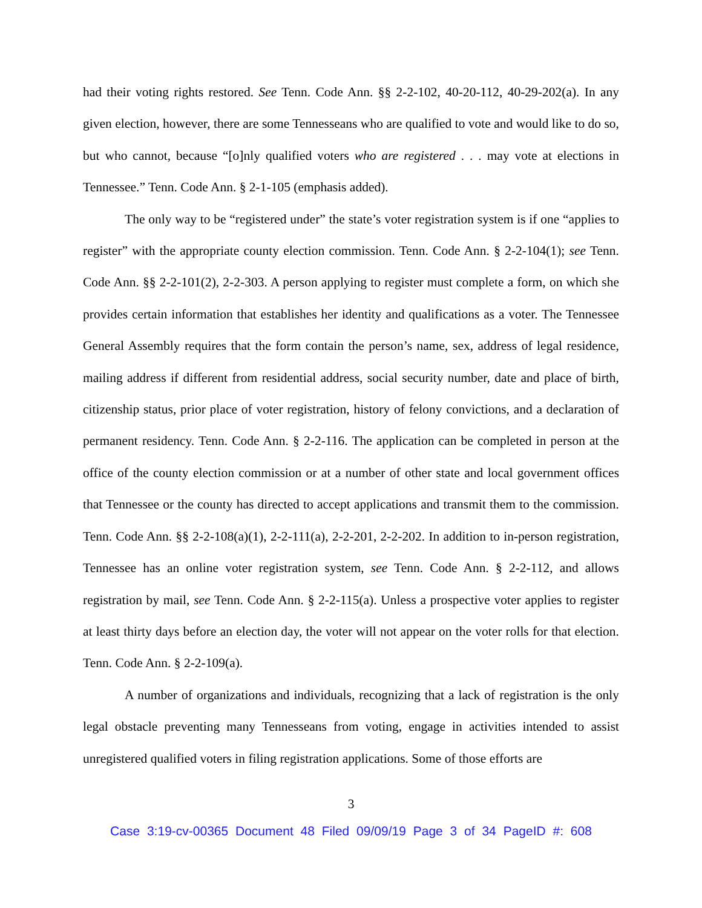had their voting rights restored. See Tenn. Code Ann. §§ 2-2-102, 40-20-112, 40-29-202(a). In any given election, however, there are some Tennesseans who are qualified to vote and would like to do so, but who cannot, because “[o]nly qualified voters who are registered . . . may vote at elections in Tennessee.” Tenn. Code Ann. § 2-1-105 (emphasis added).
The only way to be “registered under” the state’s voter registration system is if one “applies to register” with the appropriate county election commission. Tenn. Code Ann. § 2-2-104(1); see Tenn. Code Ann. §§ 2-2-101(2), 2-2-303. A person applying to register must complete a form, on which she provides certain information that establishes her identity and qualifications as a voter. The Tennessee General Assembly requires that the form contain the person’s name, sex, address of legal residence, mailing address if different from residential address, social security number, date and place of birth, citizenship status, prior place of voter registration, history of felony convictions, and a declaration of permanent residency. Tenn. Code Ann. § 2-2-116. The application can be completed in person at the office of the county election commission or at a number of other state and local government offices that Tennessee or the county has directed to accept applications and transmit them to the commission. Tenn. Code Ann. §§ 2-2-108(a)(1), 2-2-111(a), 2-2-201, 2-2-202. In addition to in-person registration, Tennessee has an online voter registration system, see Tenn. Code Ann. § 2-2-112, and allows registration by mail, see Tenn. Code Ann. § 2-2-115(a). Unless a prospective voter applies to register at least thirty days before an election day, the voter will not appear on the voter rolls for that election. Tenn. Code Ann. § 2-2-109(a).
A number of organizations and individuals, recognizing that a lack of registration is the only legal obstacle preventing many Tennesseans from voting, engage in activities intended to assist unregistered qualified voters in filing registration applications. Some of those efforts are
3
Case 3:19-cv-00365 Document 48 Filed 09/09/19 Page 3 of 34 PageID #: 608